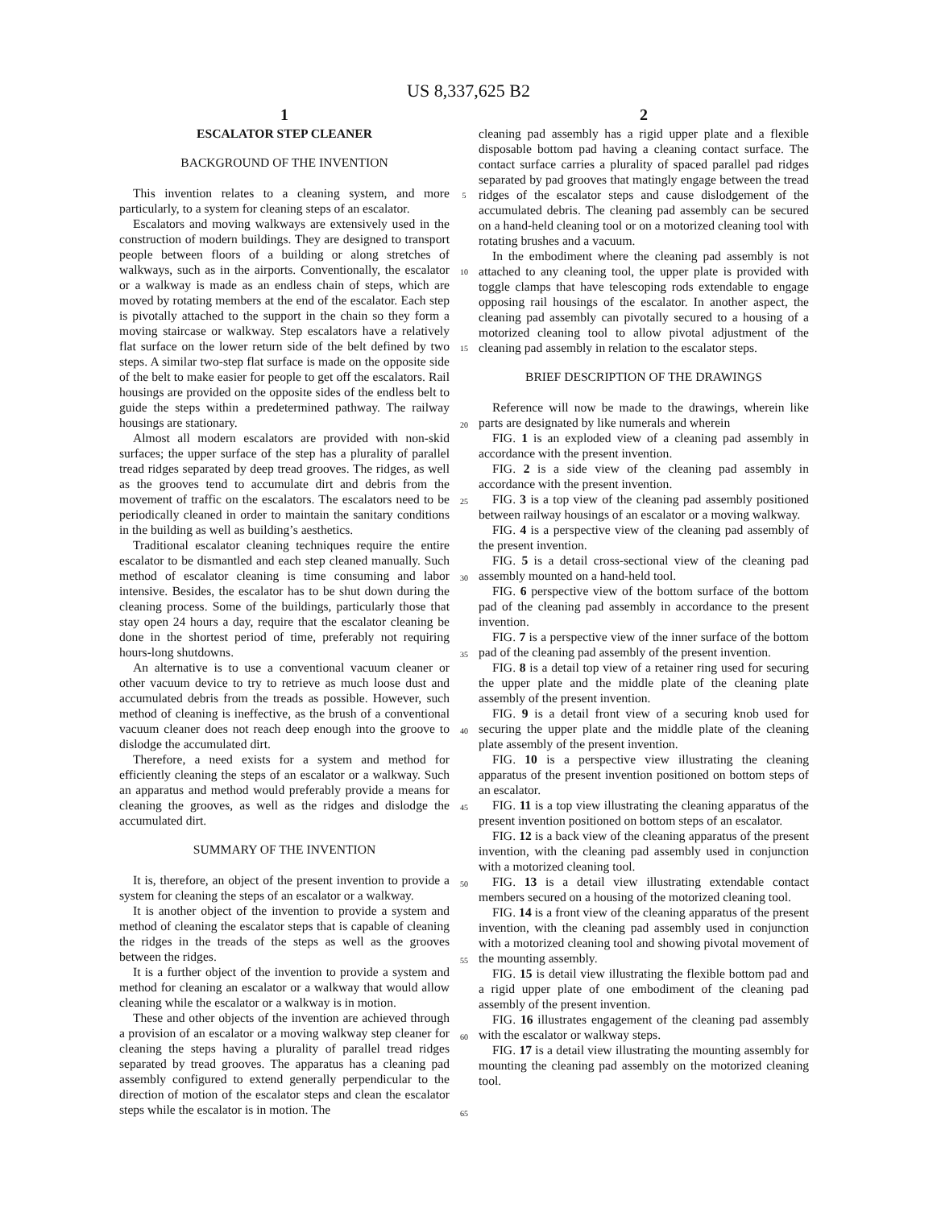US 8,337,625 B2
1
ESCALATOR STEP CLEANER
BACKGROUND OF THE INVENTION
This invention relates to a cleaning system, and more particularly, to a system for cleaning steps of an escalator.
Escalators and moving walkways are extensively used in the construction of modern buildings. They are designed to transport people between floors of a building or along stretches of walkways, such as in the airports. Conventionally, the escalator or a walkway is made as an endless chain of steps, which are moved by rotating members at the end of the escalator. Each step is pivotally attached to the support in the chain so they form a moving staircase or walkway. Step escalators have a relatively flat surface on the lower return side of the belt defined by two steps. A similar two-step flat surface is made on the opposite side of the belt to make easier for people to get off the escalators. Rail housings are provided on the opposite sides of the endless belt to guide the steps within a predetermined pathway. The railway housings are stationary.
Almost all modern escalators are provided with non-skid surfaces; the upper surface of the step has a plurality of parallel tread ridges separated by deep tread grooves. The ridges, as well as the grooves tend to accumulate dirt and debris from the movement of traffic on the escalators. The escalators need to be periodically cleaned in order to maintain the sanitary conditions in the building as well as building’s aesthetics.
Traditional escalator cleaning techniques require the entire escalator to be dismantled and each step cleaned manually. Such method of escalator cleaning is time consuming and labor intensive. Besides, the escalator has to be shut down during the cleaning process. Some of the buildings, particularly those that stay open 24 hours a day, require that the escalator cleaning be done in the shortest period of time, preferably not requiring hours-long shutdowns.
An alternative is to use a conventional vacuum cleaner or other vacuum device to try to retrieve as much loose dust and accumulated debris from the treads as possible. However, such method of cleaning is ineffective, as the brush of a conventional vacuum cleaner does not reach deep enough into the groove to dislodge the accumulated dirt.
Therefore, a need exists for a system and method for efficiently cleaning the steps of an escalator or a walkway. Such an apparatus and method would preferably provide a means for cleaning the grooves, as well as the ridges and dislodge the accumulated dirt.
SUMMARY OF THE INVENTION
It is, therefore, an object of the present invention to provide a system for cleaning the steps of an escalator or a walkway.
It is another object of the invention to provide a system and method of cleaning the escalator steps that is capable of cleaning the ridges in the treads of the steps as well as the grooves between the ridges.
It is a further object of the invention to provide a system and method for cleaning an escalator or a walkway that would allow cleaning while the escalator or a walkway is in motion.
These and other objects of the invention are achieved through a provision of an escalator or a moving walkway step cleaner for cleaning the steps having a plurality of parallel tread ridges separated by tread grooves. The apparatus has a cleaning pad assembly configured to extend generally perpendicular to the direction of motion of the escalator steps and clean the escalator steps while the escalator is in motion. The
5
10
15
20
25
30
35
40
45
50
55
60
65
2
cleaning pad assembly has a rigid upper plate and a flexible disposable bottom pad having a cleaning contact surface. The contact surface carries a plurality of spaced parallel pad ridges separated by pad grooves that matingly engage between the tread ridges of the escalator steps and cause dislodgement of the accumulated debris. The cleaning pad assembly can be secured on a hand-held cleaning tool or on a motorized cleaning tool with rotating brushes and a vacuum.
In the embodiment where the cleaning pad assembly is not attached to any cleaning tool, the upper plate is provided with toggle clamps that have telescoping rods extendable to engage opposing rail housings of the escalator. In another aspect, the cleaning pad assembly can pivotally secured to a housing of a motorized cleaning tool to allow pivotal adjustment of the cleaning pad assembly in relation to the escalator steps.
BRIEF DESCRIPTION OF THE DRAWINGS
Reference will now be made to the drawings, wherein like parts are designated by like numerals and wherein
FIG. 1 is an exploded view of a cleaning pad assembly in accordance with the present invention.
FIG. 2 is a side view of the cleaning pad assembly in accordance with the present invention.
FIG. 3 is a top view of the cleaning pad assembly positioned between railway housings of an escalator or a moving walkway.
FIG. 4 is a perspective view of the cleaning pad assembly of the present invention.
FIG. 5 is a detail cross-sectional view of the cleaning pad assembly mounted on a hand-held tool.
FIG. 6 perspective view of the bottom surface of the bottom pad of the cleaning pad assembly in accordance to the present invention.
FIG. 7 is a perspective view of the inner surface of the bottom pad of the cleaning pad assembly of the present invention.
FIG. 8 is a detail top view of a retainer ring used for securing the upper plate and the middle plate of the cleaning plate assembly of the present invention.
FIG. 9 is a detail front view of a securing knob used for securing the upper plate and the middle plate of the cleaning plate assembly of the present invention.
FIG. 10 is a perspective view illustrating the cleaning apparatus of the present invention positioned on bottom steps of an escalator.
FIG. 11 is a top view illustrating the cleaning apparatus of the present invention positioned on bottom steps of an escalator.
FIG. 12 is a back view of the cleaning apparatus of the present invention, with the cleaning pad assembly used in conjunction with a motorized cleaning tool.
FIG. 13 is a detail view illustrating extendable contact members secured on a housing of the motorized cleaning tool.
FIG. 14 is a front view of the cleaning apparatus of the present invention, with the cleaning pad assembly used in conjunction with a motorized cleaning tool and showing pivotal movement of the mounting assembly.
FIG. 15 is detail view illustrating the flexible bottom pad and a rigid upper plate of one embodiment of the cleaning pad assembly of the present invention.
FIG. 16 illustrates engagement of the cleaning pad assembly with the escalator or walkway steps.
FIG. 17 is a detail view illustrating the mounting assembly for mounting the cleaning pad assembly on the motorized cleaning tool.